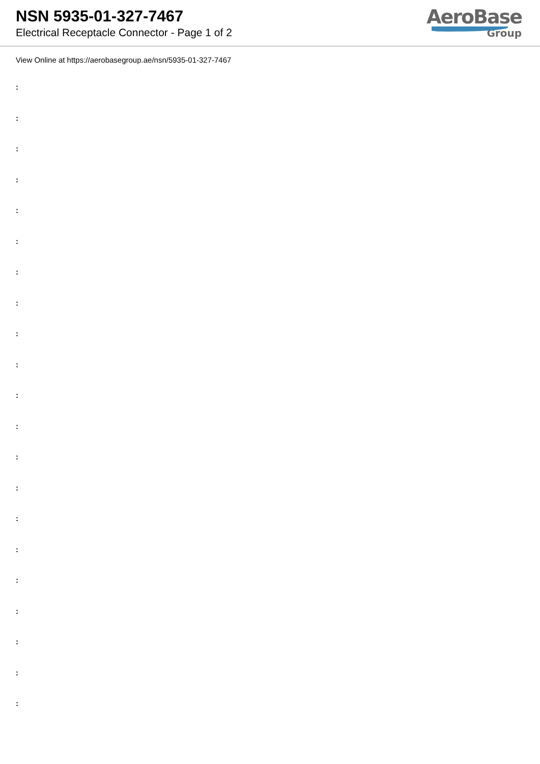NSN 5935-01-327-7467
Electrical Receptacle Connector - Page 1 of 2
AeroBase
Group
View Online at https://aerobasegroup.ae/nsn/5935-01-327-7467
:
:
:
:
:
:
:
:
:
:
:
:
:
:
:
:
:
:
:
:
: